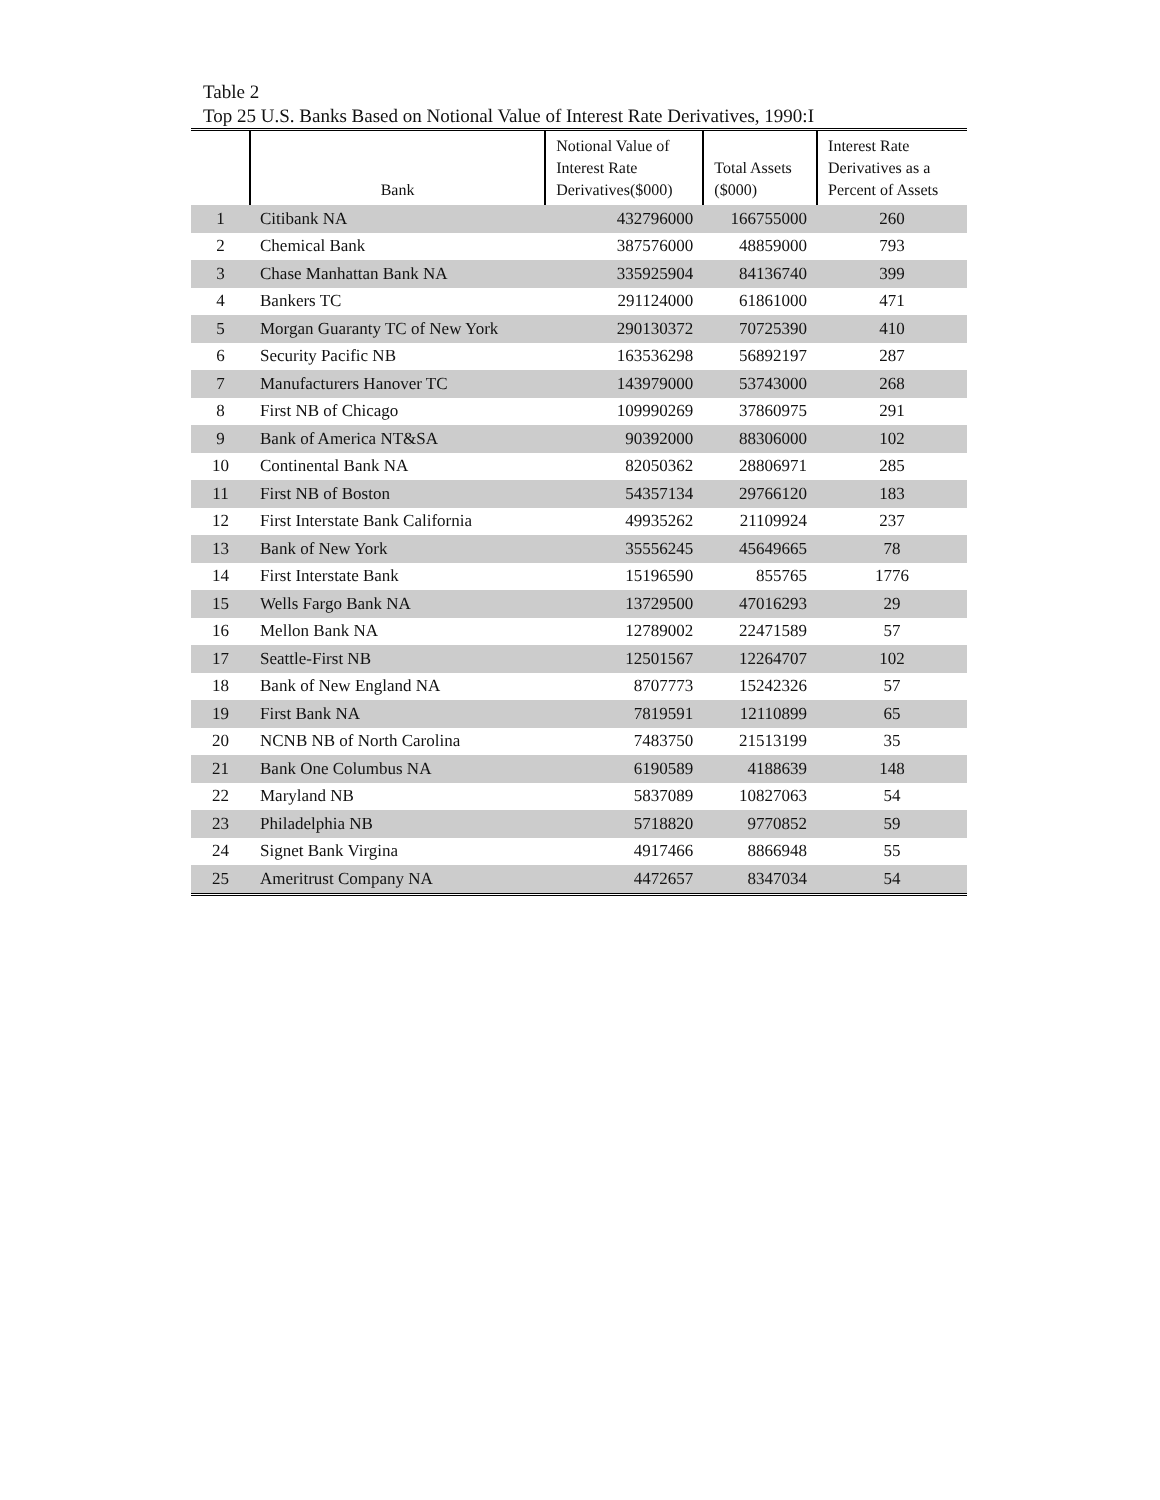Table 2
Top 25 U.S. Banks Based on Notional Value of Interest Rate Derivatives, 1990:I
| | Bank | Notional Value of Interest Rate Derivatives($000) | Total Assets ($000) | Interest Rate Derivatives as a Percent of Assets |
| --- | --- | --- | --- | --- |
| 1 | Citibank NA | 432796000 | 166755000 | 260 |
| 2 | Chemical Bank | 387576000 | 48859000 | 793 |
| 3 | Chase Manhattan Bank NA | 335925904 | 84136740 | 399 |
| 4 | Bankers TC | 291124000 | 61861000 | 471 |
| 5 | Morgan Guaranty TC of New York | 290130372 | 70725390 | 410 |
| 6 | Security Pacific NB | 163536298 | 56892197 | 287 |
| 7 | Manufacturers Hanover TC | 143979000 | 53743000 | 268 |
| 8 | First NB of Chicago | 109990269 | 37860975 | 291 |
| 9 | Bank of America NT&SA | 90392000 | 88306000 | 102 |
| 10 | Continental Bank NA | 82050362 | 28806971 | 285 |
| 11 | First NB of Boston | 54357134 | 29766120 | 183 |
| 12 | First Interstate Bank California | 49935262 | 21109924 | 237 |
| 13 | Bank of New York | 35556245 | 45649665 | 78 |
| 14 | First Interstate Bank | 15196590 | 855765 | 1776 |
| 15 | Wells Fargo Bank NA | 13729500 | 47016293 | 29 |
| 16 | Mellon Bank NA | 12789002 | 22471589 | 57 |
| 17 | Seattle-First NB | 12501567 | 12264707 | 102 |
| 18 | Bank of New England NA | 8707773 | 15242326 | 57 |
| 19 | First Bank NA | 7819591 | 12110899 | 65 |
| 20 | NCNB NB of North Carolina | 7483750 | 21513199 | 35 |
| 21 | Bank One Columbus NA | 6190589 | 4188639 | 148 |
| 22 | Maryland NB | 5837089 | 10827063 | 54 |
| 23 | Philadelphia NB | 5718820 | 9770852 | 59 |
| 24 | Signet Bank Virgina | 4917466 | 8866948 | 55 |
| 25 | Ameritrust Company NA | 4472657 | 8347034 | 54 |